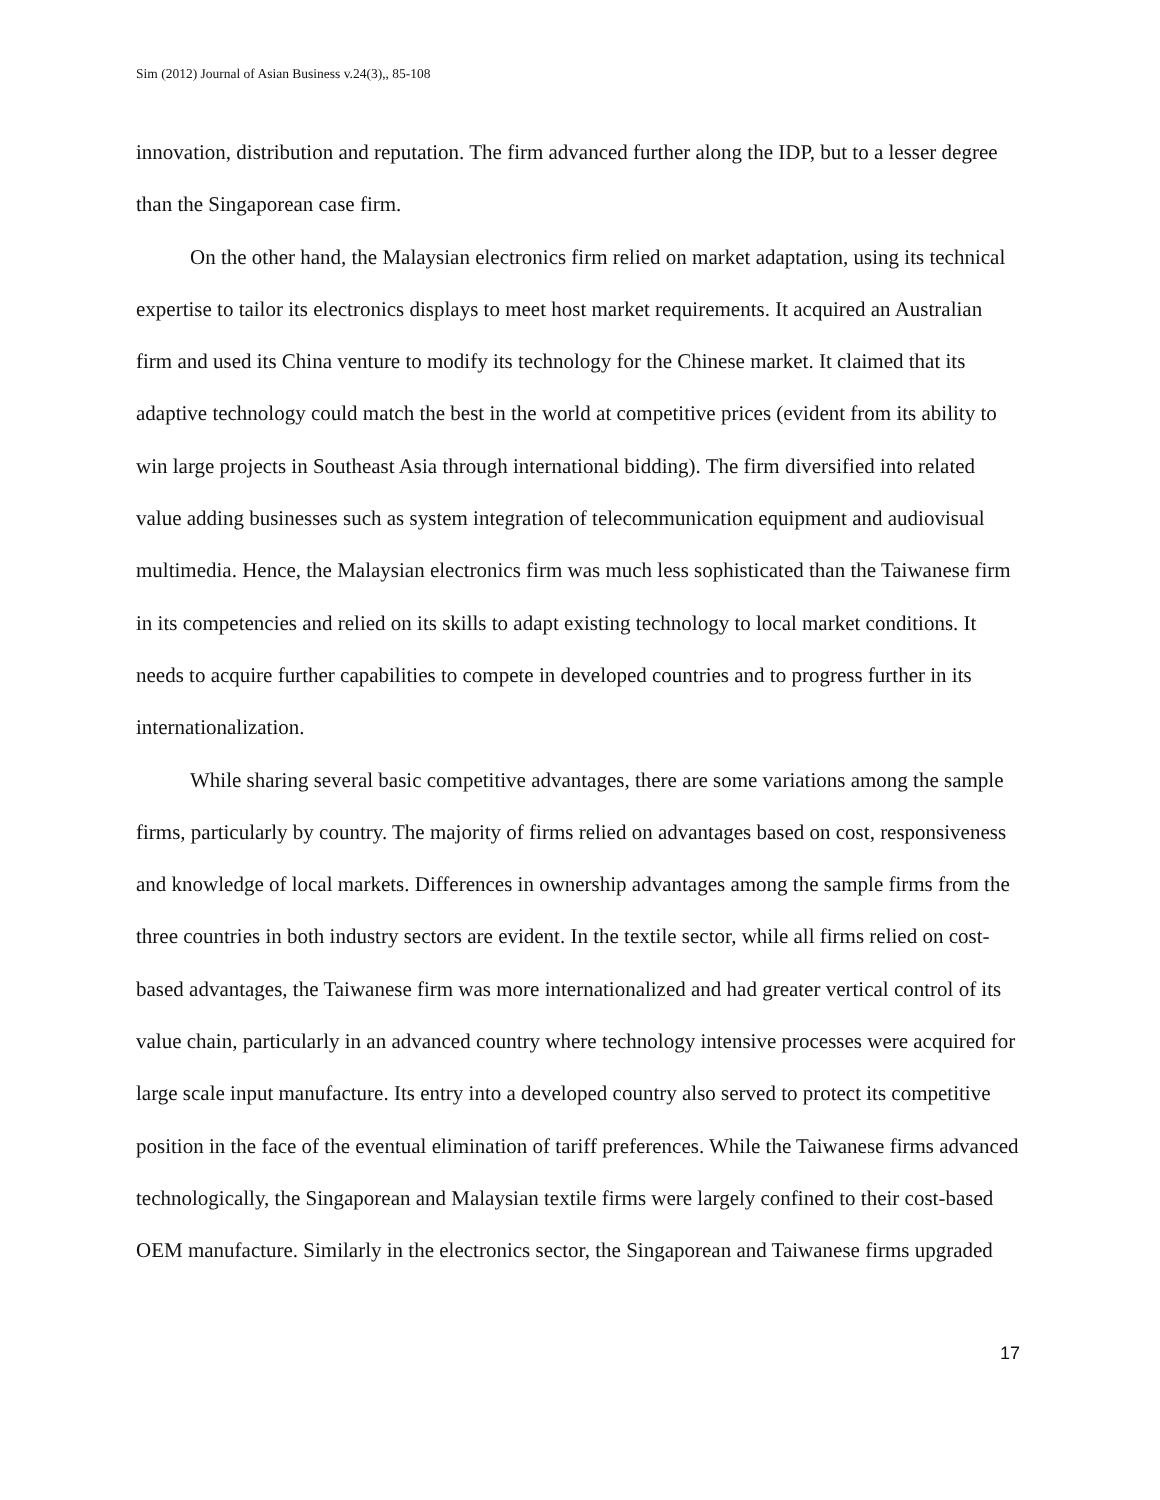Sim (2012) Journal of Asian Business v.24(3),, 85-108
innovation, distribution and reputation. The firm advanced further along the IDP, but to a lesser degree than the Singaporean case firm.
On the other hand, the Malaysian electronics firm relied on market adaptation, using its technical expertise to tailor its electronics displays to meet host market requirements. It acquired an Australian firm and used its China venture to modify its technology for the Chinese market. It claimed that its adaptive technology could match the best in the world at competitive prices (evident from its ability to win large projects in Southeast Asia through international bidding). The firm diversified into related value adding businesses such as system integration of telecommunication equipment and audiovisual multimedia. Hence, the Malaysian electronics firm was much less sophisticated than the Taiwanese firm in its competencies and relied on its skills to adapt existing technology to local market conditions. It needs to acquire further capabilities to compete in developed countries and to progress further in its internationalization.
While sharing several basic competitive advantages, there are some variations among the sample firms, particularly by country. The majority of firms relied on advantages based on cost, responsiveness and knowledge of local markets. Differences in ownership advantages among the sample firms from the three countries in both industry sectors are evident. In the textile sector, while all firms relied on cost-based advantages, the Taiwanese firm was more internationalized and had greater vertical control of its value chain, particularly in an advanced country where technology intensive processes were acquired for large scale input manufacture. Its entry into a developed country also served to protect its competitive position in the face of the eventual elimination of tariff preferences. While the Taiwanese firms advanced technologically, the Singaporean and Malaysian textile firms were largely confined to their cost-based OEM manufacture. Similarly in the electronics sector, the Singaporean and Taiwanese firms upgraded
17